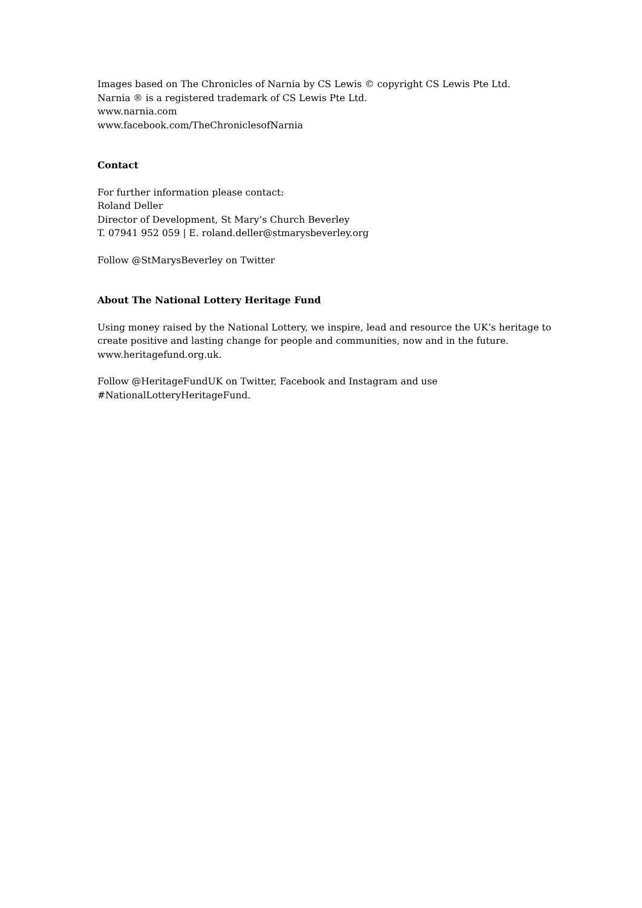Images based on The Chronicles of Narnia by CS Lewis © copyright CS Lewis Pte Ltd.
Narnia ® is a registered trademark of CS Lewis Pte Ltd.
www.narnia.com
www.facebook.com/TheChroniclesofNarnia
Contact
For further information please contact:
Roland Deller
Director of Development, St Mary’s Church Beverley
T. 07941 952 059 | E. roland.deller@stmarysbeverley.org
Follow @StMarysBeverley on Twitter
About The National Lottery Heritage Fund
Using money raised by the National Lottery, we inspire, lead and resource the UK’s heritage to create positive and lasting change for people and communities, now and in the future.
www.heritagefund.org.uk.
Follow @HeritageFundUK on Twitter, Facebook and Instagram and use
#NationalLotteryHeritageFund.